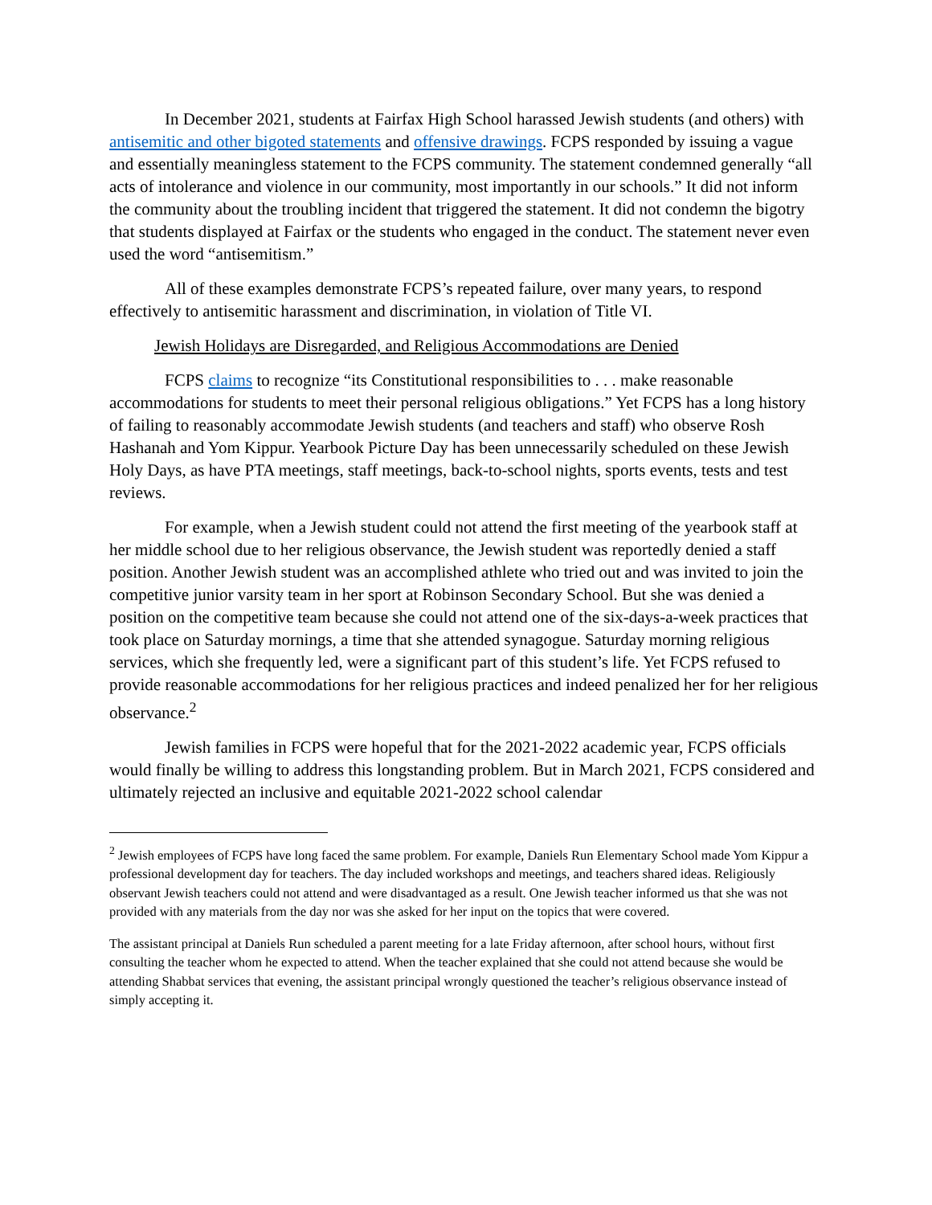In December 2021, students at Fairfax High School harassed Jewish students (and others) with antisemitic and other bigoted statements and offensive drawings. FCPS responded by issuing a vague and essentially meaningless statement to the FCPS community. The statement condemned generally “all acts of intolerance and violence in our community, most importantly in our schools.” It did not inform the community about the troubling incident that triggered the statement. It did not condemn the bigotry that students displayed at Fairfax or the students who engaged in the conduct. The statement never even used the word “antisemitism.”
All of these examples demonstrate FCPS’s repeated failure, over many years, to respond effectively to antisemitic harassment and discrimination, in violation of Title VI.
Jewish Holidays are Disregarded, and Religious Accommodations are Denied
FCPS claims to recognize “its Constitutional responsibilities to . . . make reasonable accommodations for students to meet their personal religious obligations.” Yet FCPS has a long history of failing to reasonably accommodate Jewish students (and teachers and staff) who observe Rosh Hashanah and Yom Kippur. Yearbook Picture Day has been unnecessarily scheduled on these Jewish Holy Days, as have PTA meetings, staff meetings, back-to-school nights, sports events, tests and test reviews.
For example, when a Jewish student could not attend the first meeting of the yearbook staff at her middle school due to her religious observance, the Jewish student was reportedly denied a staff position. Another Jewish student was an accomplished athlete who tried out and was invited to join the competitive junior varsity team in her sport at Robinson Secondary School. But she was denied a position on the competitive team because she could not attend one of the six-days-a-week practices that took place on Saturday mornings, a time that she attended synagogue. Saturday morning religious services, which she frequently led, were a significant part of this student’s life. Yet FCPS refused to provide reasonable accommodations for her religious practices and indeed penalized her for her religious observance.<sup>2</sup>
Jewish families in FCPS were hopeful that for the 2021-2022 academic year, FCPS officials would finally be willing to address this longstanding problem. But in March 2021, FCPS considered and ultimately rejected an inclusive and equitable 2021-2022 school calendar
<sup>2</sup> Jewish employees of FCPS have long faced the same problem. For example, Daniels Run Elementary School made Yom Kippur a professional development day for teachers. The day included workshops and meetings, and teachers shared ideas. Religiously observant Jewish teachers could not attend and were disadvantaged as a result. One Jewish teacher informed us that she was not provided with any materials from the day nor was she asked for her input on the topics that were covered.
The assistant principal at Daniels Run scheduled a parent meeting for a late Friday afternoon, after school hours, without first consulting the teacher whom he expected to attend. When the teacher explained that she could not attend because she would be attending Shabbat services that evening, the assistant principal wrongly questioned the teacher’s religious observance instead of simply accepting it.